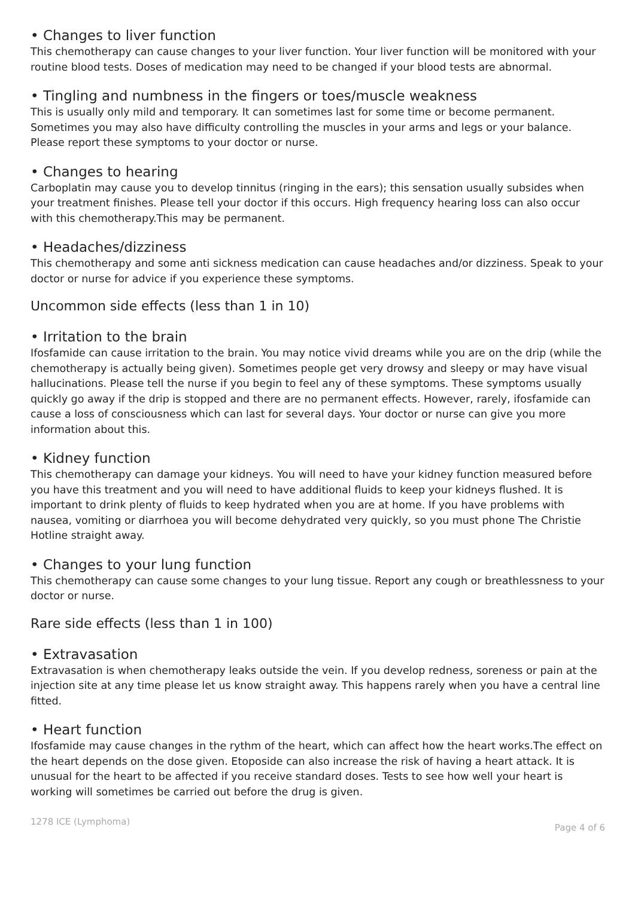• Changes to liver function
This chemotherapy can cause changes to your liver function. Your liver function will be monitored with your routine blood tests. Doses of medication may need to be changed if your blood tests are abnormal.
• Tingling and numbness in the fingers or toes/muscle weakness
This is usually only mild and temporary. It can sometimes last for some time or become permanent. Sometimes you may also have difficulty controlling the muscles in your arms and legs or your balance. Please report these symptoms to your doctor or nurse.
• Changes to hearing
Carboplatin may cause you to develop tinnitus (ringing in the ears); this sensation usually subsides when your treatment finishes. Please tell your doctor if this occurs. High frequency hearing loss can also occur with this chemotherapy.This may be permanent.
• Headaches/dizziness
This chemotherapy and some anti sickness medication can cause headaches and/or dizziness. Speak to your doctor or nurse for advice if you experience these symptoms.
Uncommon side effects (less than 1 in 10)
• Irritation to the brain
Ifosfamide can cause irritation to the brain. You may notice vivid dreams while you are on the drip (while the chemotherapy is actually being given). Sometimes people get very drowsy and sleepy or may have visual hallucinations. Please tell the nurse if you begin to feel any of these symptoms. These symptoms usually quickly go away if the drip is stopped and there are no permanent effects. However, rarely, ifosfamide can cause a loss of consciousness which can last for several days. Your doctor or nurse can give you more information about this.
• Kidney function
This chemotherapy can damage your kidneys. You will need to have your kidney function measured before you have this treatment and you will need to have additional fluids to keep your kidneys flushed. It is important to drink plenty of fluids to keep hydrated when you are at home. If you have problems with nausea, vomiting or diarrhoea you will become dehydrated very quickly, so you must phone The Christie Hotline straight away.
• Changes to your lung function
This chemotherapy can cause some changes to your lung tissue. Report any cough or breathlessness to your doctor or nurse.
Rare side effects (less than 1 in 100)
• Extravasation
Extravasation is when chemotherapy leaks outside the vein. If you develop redness, soreness or pain at the injection site at any time please let us know straight away. This happens rarely when you have a central line fitted.
• Heart function
Ifosfamide may cause changes in the rythm of the heart, which can affect how the heart works.The effect on the heart depends on the dose given. Etoposide can also increase the risk of having a heart attack. It is unusual for the heart to be affected if you receive standard doses. Tests to see how well your heart is working will sometimes be carried out before the drug is given.
1278 ICE (Lymphoma) Page 4 of 6